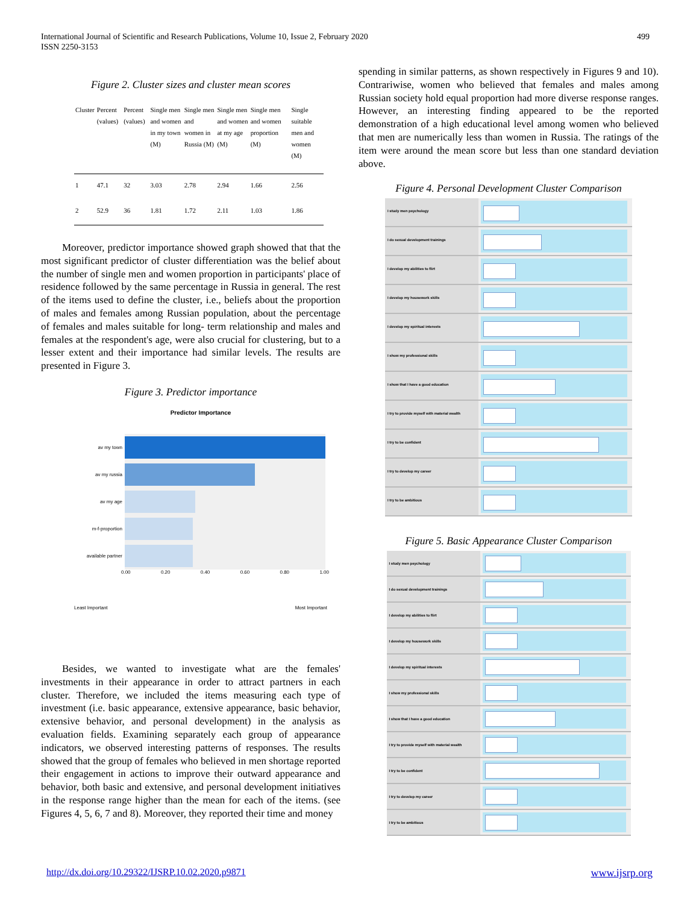International Journal of Scientific and Research Publications, Volume 10, Issue 2, February 2020
ISSN 2250-3153
499
Figure 2. Cluster sizes and cluster mean scores
| Cluster | Percent (values) | Percent (values) | Single men and women in my town (M) | Single men and women in Russia (M) | Single men and women at my age (M) | Single men and women proportion (M) | Single suitable men and women (M) |
| --- | --- | --- | --- | --- | --- | --- | --- |
| 1 | 47.1 | 32 | 3.03 | 2.78 | 2.94 | 1.66 | 2.56 |
| 2 | 52.9 | 36 | 1.81 | 1.72 | 2.11 | 1.03 | 1.86 |
Moreover, predictor importance showed graph showed that that the most significant predictor of cluster differentiation was the belief about the number of single men and women proportion in participants' place of residence followed by the same percentage in Russia in general. The rest of the items used to define the cluster, i.e., beliefs about the proportion of males and females among Russian population, about the percentage of females and males suitable for long- term relationship and males and females at the respondent's age, were also crucial for clustering, but to a lesser extent and their importance had similar levels. The results are presented in Figure 3.
Figure 3. Predictor importance
Predictor Importance
av my town
av my russia
av my age
m-f-proportion
available partner
0.00 0.20 0.40 0.60 0.80 1.00
Least Important Most Important
Besides, we wanted to investigate what are the females' investments in their appearance in order to attract partners in each cluster. Therefore, we included the items measuring each type of investment (i.e. basic appearance, extensive appearance, basic behavior, extensive behavior, and personal development) in the analysis as evaluation fields. Examining separately each group of appearance indicators, we observed interesting patterns of responses. The results showed that the group of females who believed in men shortage reported their engagement in actions to improve their outward appearance and behavior, both basic and extensive, and personal development initiatives in the response range higher than the mean for each of the items. (see Figures 4, 5, 6, 7 and 8). Moreover, they reported their time and money
spending in similar patterns, as shown respectively in Figures 9 and 10). Contrariwise, women who believed that females and males among Russian society hold equal proportion had more diverse response ranges. However, an interesting finding appeared to be the reported demonstration of a high educational level among women who believed that men are numerically less than women in Russia. The ratings of the item were around the mean score but less than one standard deviation above.
Figure 4. Personal Development Cluster Comparison
I study men psychology
I do sexual development trainings
I develop my abilities to flirt
I develop my housework skills
I develop my spiritual interests
I show my professional skills
I show that I have a good education
I try to provide myself with material wealth
I try to be confident
I try to develop my career
I try to be ambitious
Figure 5. Basic Appearance Cluster Comparison
I study men psychology
I do sexual development trainings
I develop my abilities to flirt
I develop my housework skills
I develop my spiritual interests
I show my professional skills
I show that I have a good education
I try to provide myself with material wealth
I try to be confident
I try to develop my career
I try to be ambitious
http://dx.doi.org/10.29322/IJSRP.10.02.2020.p9871 www.ijsrp.org